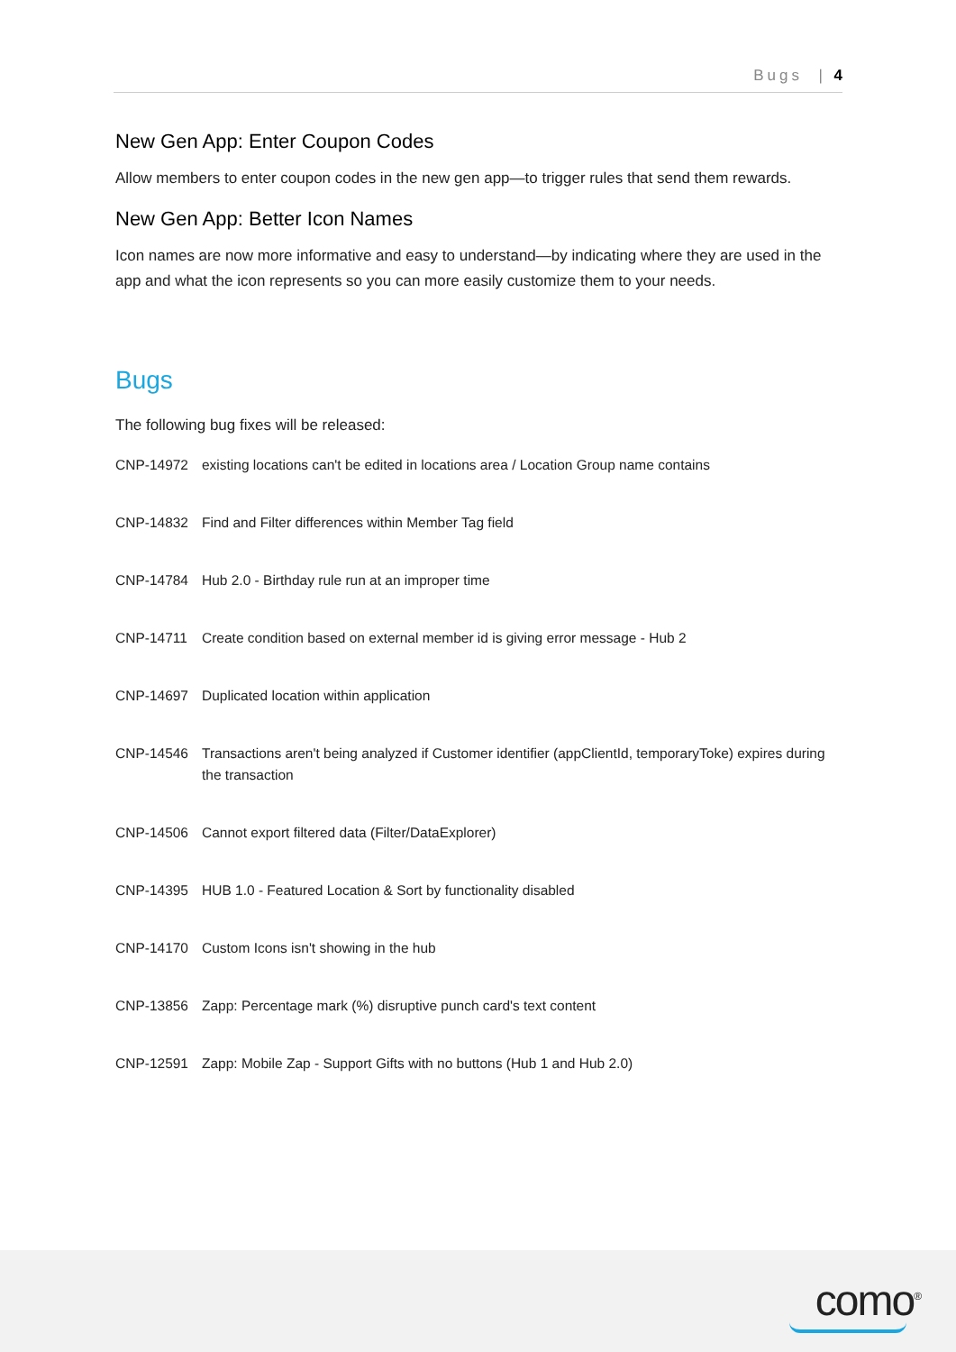Bugs | 4
New Gen App: Enter Coupon Codes
Allow members to enter coupon codes in the new gen app—to trigger rules that send them rewards.
New Gen App: Better Icon Names
Icon names are now more informative and easy to understand—by indicating where they are used in the app and what the icon represents so you can more easily customize them to your needs.
Bugs
The following bug fixes will be released:
| CNP-14972 | existing locations can't be edited in locations area / Location Group name contains |
| CNP-14832 | Find and Filter differences within Member Tag field |
| CNP-14784 | Hub 2.0 - Birthday rule run at an improper time |
| CNP-14711 | Create condition based on external member id is giving error message - Hub 2 |
| CNP-14697 | Duplicated location within application |
| CNP-14546 | Transactions aren't being analyzed if Customer identifier (appClientId, temporaryToke) expires during the transaction |
| CNP-14506 | Cannot export filtered data (Filter/DataExplorer) |
| CNP-14395 | HUB 1.0 - Featured Location & Sort by functionality disabled |
| CNP-14170 | Custom Icons isn't showing in the hub |
| CNP-13856 | Zapp: Percentage mark (%) disruptive punch card's text content |
| CNP-12591 | Zapp: Mobile Zap - Support Gifts with no buttons (Hub 1 and Hub 2.0) |
como<sup>®</sup>